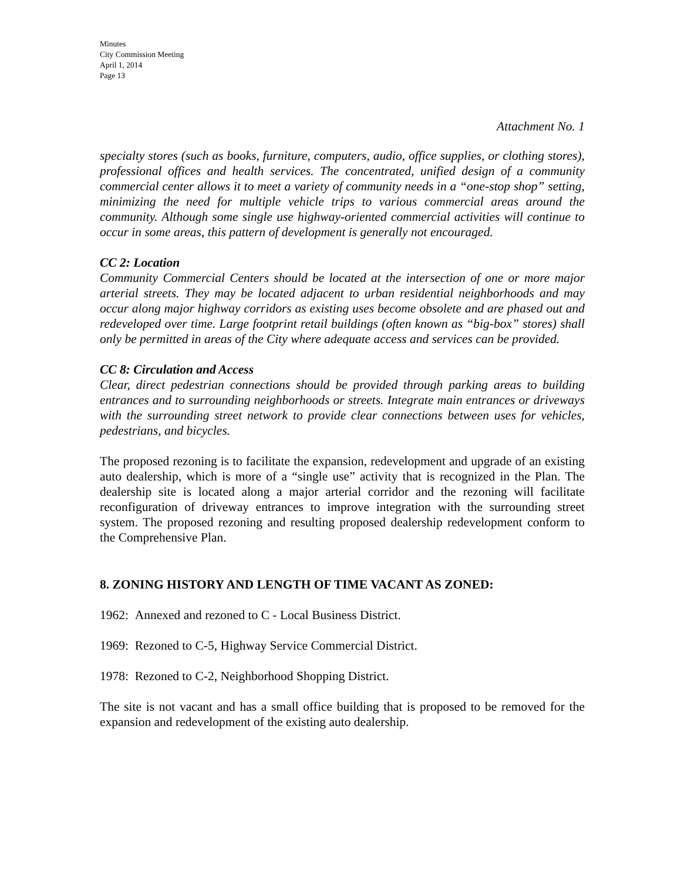Minutes
City Commission Meeting
April 1, 2014
Page 13
Attachment No. 1
specialty stores (such as books, furniture, computers, audio, office supplies, or clothing stores), professional offices and health services. The concentrated, unified design of a community commercial center allows it to meet a variety of community needs in a “one-stop shop” setting, minimizing the need for multiple vehicle trips to various commercial areas around the community. Although some single use highway-oriented commercial activities will continue to occur in some areas, this pattern of development is generally not encouraged.
CC 2: Location
Community Commercial Centers should be located at the intersection of one or more major arterial streets. They may be located adjacent to urban residential neighborhoods and may occur along major highway corridors as existing uses become obsolete and are phased out and redeveloped over time. Large footprint retail buildings (often known as “big-box” stores) shall only be permitted in areas of the City where adequate access and services can be provided.
CC 8: Circulation and Access
Clear, direct pedestrian connections should be provided through parking areas to building entrances and to surrounding neighborhoods or streets. Integrate main entrances or driveways with the surrounding street network to provide clear connections between uses for vehicles, pedestrians, and bicycles.
The proposed rezoning is to facilitate the expansion, redevelopment and upgrade of an existing auto dealership, which is more of a “single use” activity that is recognized in the Plan. The dealership site is located along a major arterial corridor and the rezoning will facilitate reconfiguration of driveway entrances to improve integration with the surrounding street system. The proposed rezoning and resulting proposed dealership redevelopment conform to the Comprehensive Plan.
8. ZONING HISTORY AND LENGTH OF TIME VACANT AS ZONED:
1962: Annexed and rezoned to C - Local Business District.
1969: Rezoned to C-5, Highway Service Commercial District.
1978: Rezoned to C-2, Neighborhood Shopping District.
The site is not vacant and has a small office building that is proposed to be removed for the expansion and redevelopment of the existing auto dealership.